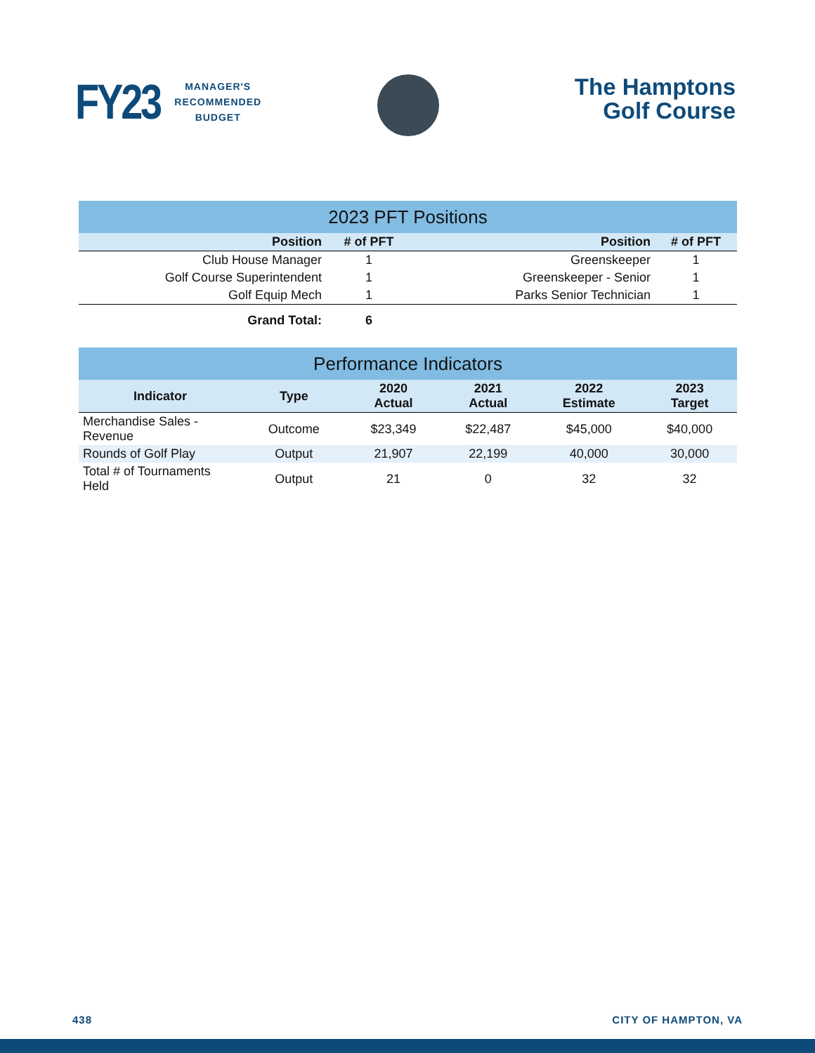FY23 MANAGER'S
RECOMMENDED
BUDGET
The Hamptons
Golf Course
| 2023 PFT Positions | | | | |
| Position | # of PFT | | Position | # of PFT |
| Club House Manager | 1 | | Greenskeeper | 1 |
| Golf Course Superintendent | 1 | | Greenskeeper - Senior | 1 |
| Golf Equip Mech | 1 | | Parks Senior Technician | 1 |
| Grand Total: | 6 | | | |
| Performance Indicators | | | | | |
| Indicator | Type | 2020 Actual | 2021 Actual | 2022 Estimate | 2023 Target |
| Merchandise Sales - Revenue | Outcome | $23,349 | $22,487 | $45,000 | $40,000 |
| Rounds of Golf Play | Output | 21,907 | 22,199 | 40,000 | 30,000 |
| Total # of Tournaments Held | Output | 21 | 0 | 32 | 32 |
438 CITY OF HAMPTON, VA